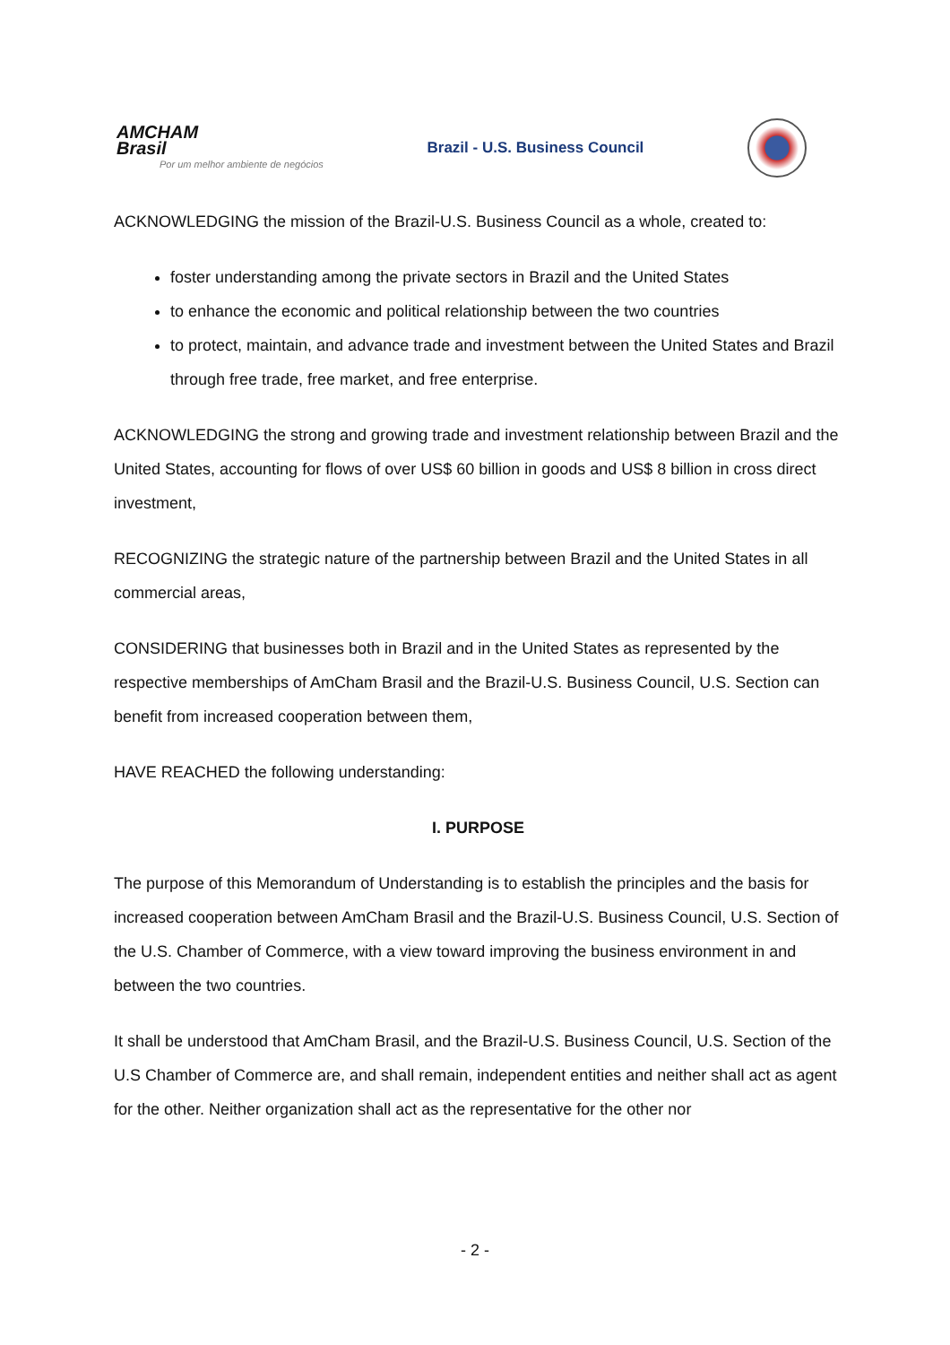AMCHAM
Brasil
Por um melhor ambiente de negócios
Brazil - U.S. Business Council
ACKNOWLEDGING the mission of the Brazil-U.S. Business Council as a whole, created to:
foster understanding among the private sectors in Brazil and the United States
to enhance the economic and political relationship between the two countries
to protect, maintain, and advance trade and investment between the United States and Brazil through free trade, free market, and free enterprise.
ACKNOWLEDGING the strong and growing trade and investment relationship between Brazil and the United States, accounting for flows of over US$ 60 billion in goods and US$ 8 billion in cross direct investment,
RECOGNIZING the strategic nature of the partnership between Brazil and the United States in all commercial areas,
CONSIDERING that businesses both in Brazil and in the United States as represented by the respective memberships of AmCham Brasil and the Brazil-U.S. Business Council, U.S. Section can benefit from increased cooperation between them,
HAVE REACHED the following understanding:
I. PURPOSE
The purpose of this Memorandum of Understanding is to establish the principles and the basis for increased cooperation between AmCham Brasil and the Brazil-U.S. Business Council, U.S. Section of the U.S. Chamber of Commerce, with a view toward improving the business environment in and between the two countries.
It shall be understood that AmCham Brasil, and the Brazil-U.S. Business Council, U.S. Section of the U.S Chamber of Commerce are, and shall remain, independent entities and neither shall act as agent for the other. Neither organization shall act as the representative for the other nor
- 2 -